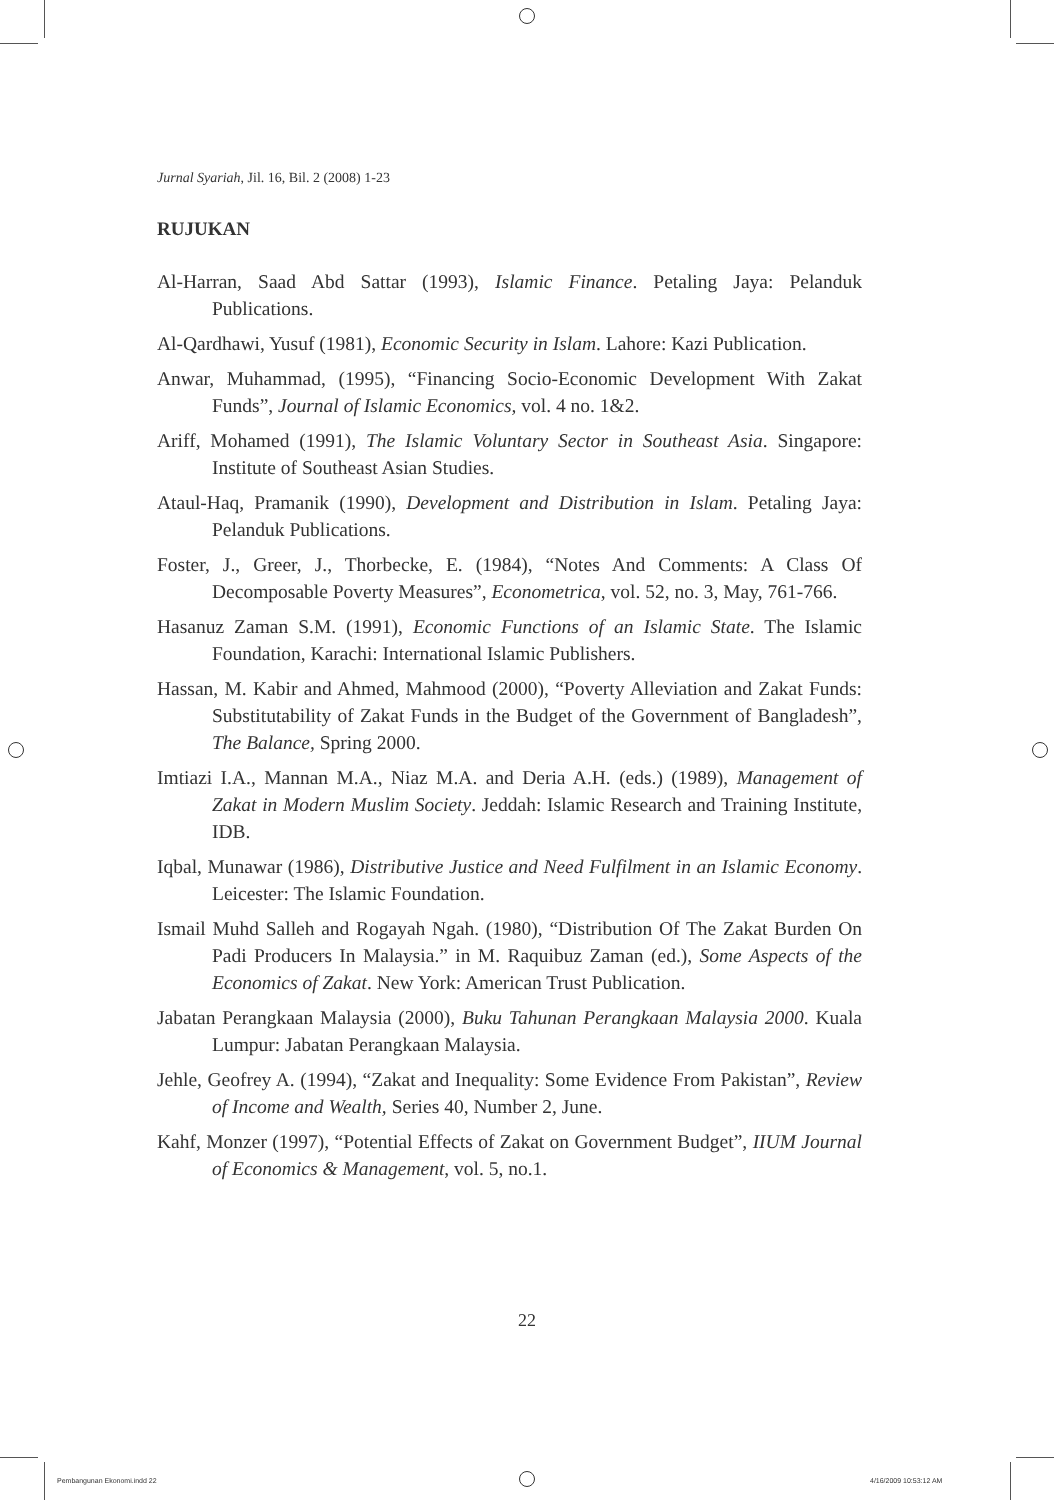Jurnal Syariah, Jil. 16, Bil. 2 (2008) 1-23
RUJUKAN
Al-Harran, Saad Abd Sattar (1993), Islamic Finance. Petaling Jaya: Pelanduk Publications.
Al-Qardhawi, Yusuf (1981), Economic Security in Islam. Lahore: Kazi Publication.
Anwar, Muhammad, (1995), “Financing Socio-Economic Development With Zakat Funds”, Journal of Islamic Economics, vol. 4 no. 1&2.
Ariff, Mohamed (1991), The Islamic Voluntary Sector in Southeast Asia. Singapore: Institute of Southeast Asian Studies.
Ataul-Haq, Pramanik (1990), Development and Distribution in Islam. Petaling Jaya: Pelanduk Publications.
Foster, J., Greer, J., Thorbecke, E. (1984), “Notes And Comments: A Class Of Decomposable Poverty Measures”, Econometrica, vol. 52, no. 3, May, 761-766.
Hasanuz Zaman S.M. (1991), Economic Functions of an Islamic State. The Islamic Foundation, Karachi: International Islamic Publishers.
Hassan, M. Kabir and Ahmed, Mahmood (2000), “Poverty Alleviation and Zakat Funds: Substitutability of Zakat Funds in the Budget of the Government of Bangladesh”, The Balance, Spring 2000.
Imtiazi I.A., Mannan M.A., Niaz M.A. and Deria A.H. (eds.) (1989), Management of Zakat in Modern Muslim Society. Jeddah: Islamic Research and Training Institute, IDB.
Iqbal, Munawar (1986), Distributive Justice and Need Fulfilment in an Islamic Economy. Leicester: The Islamic Foundation.
Ismail Muhd Salleh and Rogayah Ngah. (1980), “Distribution Of The Zakat Burden On Padi Producers In Malaysia.” in M. Raquibuz Zaman (ed.), Some Aspects of the Economics of Zakat. New York: American Trust Publication.
Jabatan Perangkaan Malaysia (2000), Buku Tahunan Perangkaan Malaysia 2000. Kuala Lumpur: Jabatan Perangkaan Malaysia.
Jehle, Geofrey A. (1994), “Zakat and Inequality: Some Evidence From Pakistan”, Review of Income and Wealth, Series 40, Number 2, June.
Kahf, Monzer (1997), “Potential Effects of Zakat on Government Budget”, IIUM Journal of Economics & Management, vol. 5, no.1.
22
Pembangunan Ekonomi.indd 22 4/16/2009 10:53:12 AM